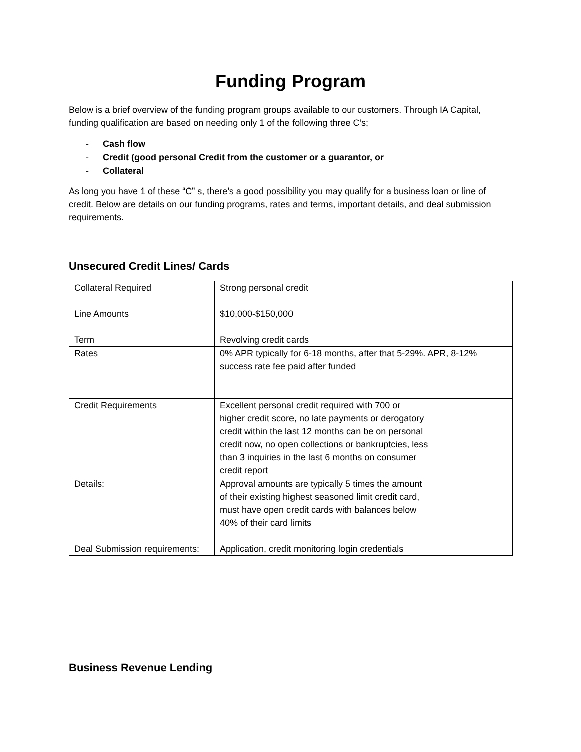Funding Program
Below is a brief overview of the funding program groups available to our customers. Through IA Capital, funding qualification are based on needing only 1 of the following three C’s;
- Cash flow
- Credit (good personal Credit from the customer or a guarantor, or
- Collateral
As long you have 1 of these “C” s, there’s a good possibility you may qualify for a business loan or line of credit. Below are details on our funding programs, rates and terms, important details, and deal submission requirements.
Unsecured Credit Lines/ Cards
| Collateral Required | Strong personal credit |
| Line Amounts | $10,000-$150,000 |
| Term | Revolving credit cards |
| Rates | 0% APR typically for 6-18 months, after that 5-29%. APR, 8-12% success rate fee paid after funded |
| Credit Requirements | Excellent personal credit required with 700 or higher credit score, no late payments or derogatory credit within the last 12 months can be on personal credit now, no open collections or bankruptcies, less than 3 inquiries in the last 6 months on consumer credit report |
| Details: | Approval amounts are typically 5 times the amount of their existing highest seasoned limit credit card, must have open credit cards with balances below 40% of their card limits |
| Deal Submission requirements: | Application, credit monitoring login credentials |
Business Revenue Lending